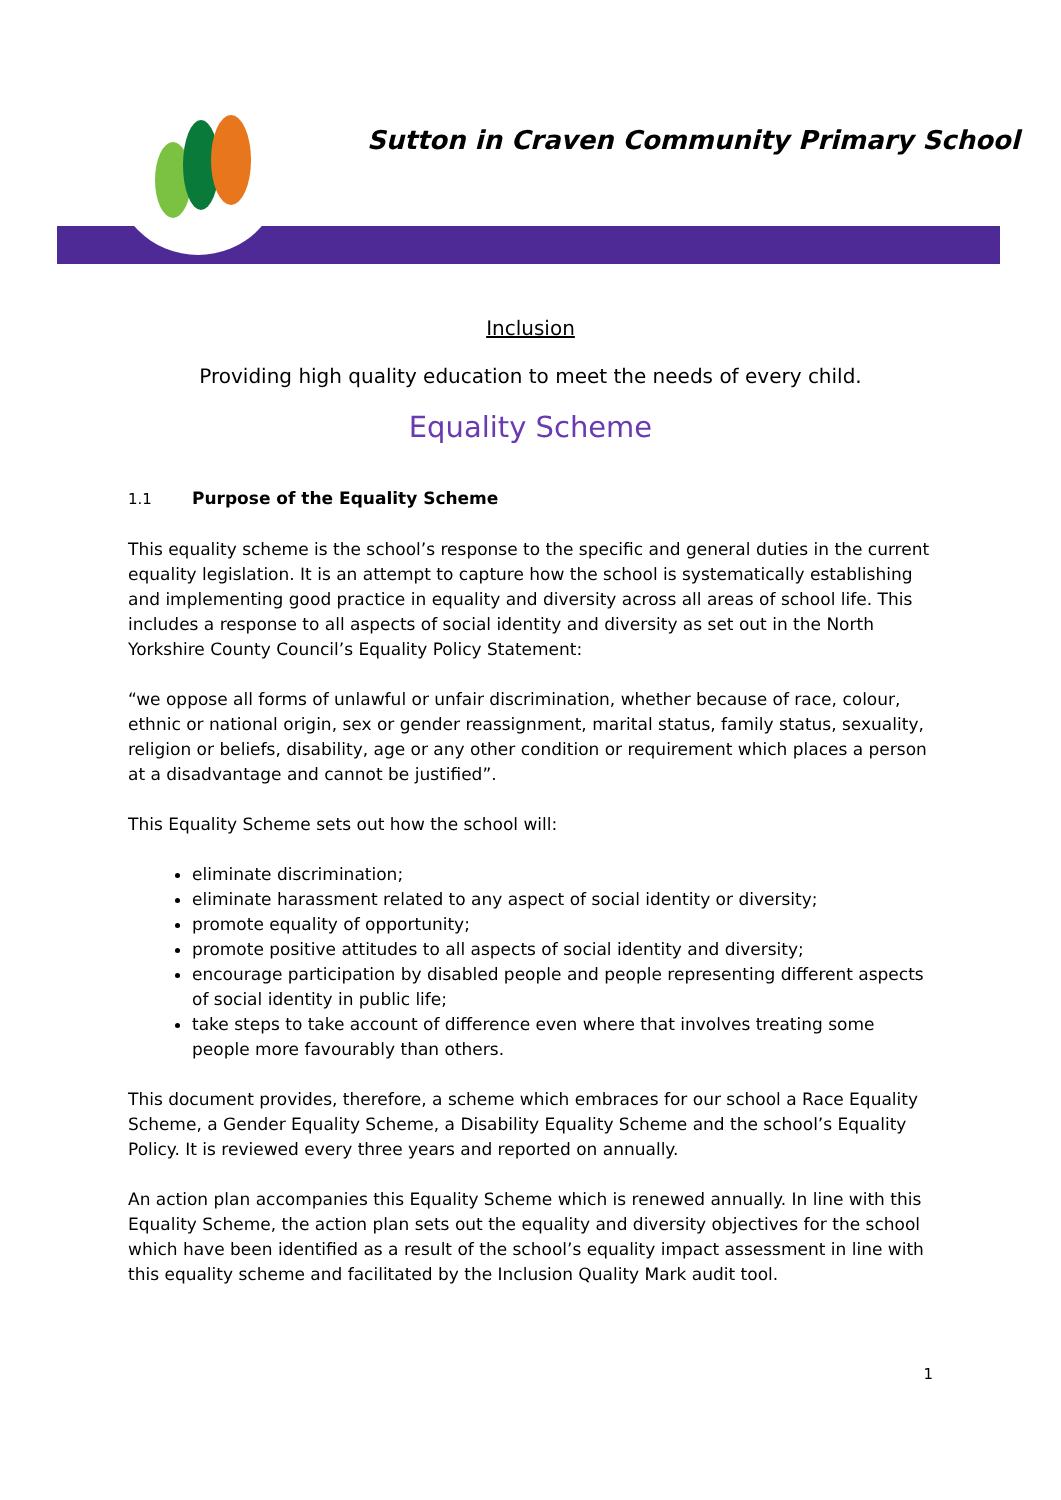Sutton in Craven Community Primary School
Inclusion
Providing high quality education to meet the needs of every child.
Equality Scheme
1.1 Purpose of the Equality Scheme
This equality scheme is the school’s response to the specific and general duties in the current equality legislation. It is an attempt to capture how the school is systematically establishing and implementing good practice in equality and diversity across all areas of school life. This includes a response to all aspects of social identity and diversity as set out in the North Yorkshire County Council’s Equality Policy Statement:
“we oppose all forms of unlawful or unfair discrimination, whether because of race, colour, ethnic or national origin, sex or gender reassignment, marital status, family status, sexuality, religion or beliefs, disability, age or any other condition or requirement which places a person at a disadvantage and cannot be justified”.
This Equality Scheme sets out how the school will:
eliminate discrimination;
eliminate harassment related to any aspect of social identity or diversity;
promote equality of opportunity;
promote positive attitudes to all aspects of social identity and diversity;
encourage participation by disabled people and people representing different aspects of social identity in public life;
take steps to take account of difference even where that involves treating some people more favourably than others.
This document provides, therefore, a scheme which embraces for our school a Race Equality Scheme, a Gender Equality Scheme, a Disability Equality Scheme and the school’s Equality Policy. It is reviewed every three years and reported on annually.
An action plan accompanies this Equality Scheme which is renewed annually. In line with this Equality Scheme, the action plan sets out the equality and diversity objectives for the school which have been identified as a result of the school’s equality impact assessment in line with this equality scheme and facilitated by the Inclusion Quality Mark audit tool.
1